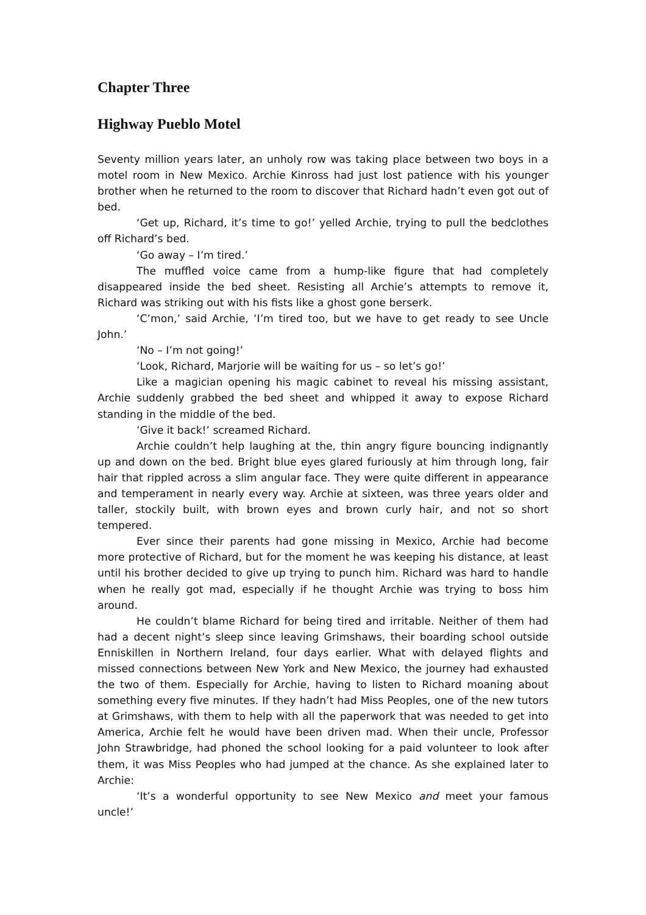Chapter Three
Highway Pueblo Motel
Seventy million years later, an unholy row was taking place between two boys in a motel room in New Mexico. Archie Kinross had just lost patience with his younger brother when he returned to the room to discover that Richard hadn’t even got out of bed.
‘Get up, Richard, it’s time to go!’ yelled Archie, trying to pull the bedclothes off Richard’s bed.
‘Go away – I’m tired.’
The muffled voice came from a hump-like figure that had completely disappeared inside the bed sheet. Resisting all Archie’s attempts to remove it, Richard was striking out with his fists like a ghost gone berserk.
‘C’mon,’ said Archie, ‘I’m tired too, but we have to get ready to see Uncle John.’
‘No – I’m not going!’
‘Look, Richard, Marjorie will be waiting for us – so let’s go!’
Like a magician opening his magic cabinet to reveal his missing assistant, Archie suddenly grabbed the bed sheet and whipped it away to expose Richard standing in the middle of the bed.
‘Give it back!’ screamed Richard.
Archie couldn’t help laughing at the, thin angry figure bouncing indignantly up and down on the bed. Bright blue eyes glared furiously at him through long, fair hair that rippled across a slim angular face. They were quite different in appearance and temperament in nearly every way. Archie at sixteen, was three years older and taller, stockily built, with brown eyes and brown curly hair, and not so short tempered.
Ever since their parents had gone missing in Mexico, Archie had become more protective of Richard, but for the moment he was keeping his distance, at least until his brother decided to give up trying to punch him. Richard was hard to handle when he really got mad, especially if he thought Archie was trying to boss him around.
He couldn’t blame Richard for being tired and irritable. Neither of them had had a decent night’s sleep since leaving Grimshaws, their boarding school outside Enniskillen in Northern Ireland, four days earlier. What with delayed flights and missed connections between New York and New Mexico, the journey had exhausted the two of them. Especially for Archie, having to listen to Richard moaning about something every five minutes. If they hadn’t had Miss Peoples, one of the new tutors at Grimshaws, with them to help with all the paperwork that was needed to get into America, Archie felt he would have been driven mad. When their uncle, Professor John Strawbridge, had phoned the school looking for a paid volunteer to look after them, it was Miss Peoples who had jumped at the chance. As she explained later to Archie:
‘It’s a wonderful opportunity to see New Mexico and meet your famous uncle!’